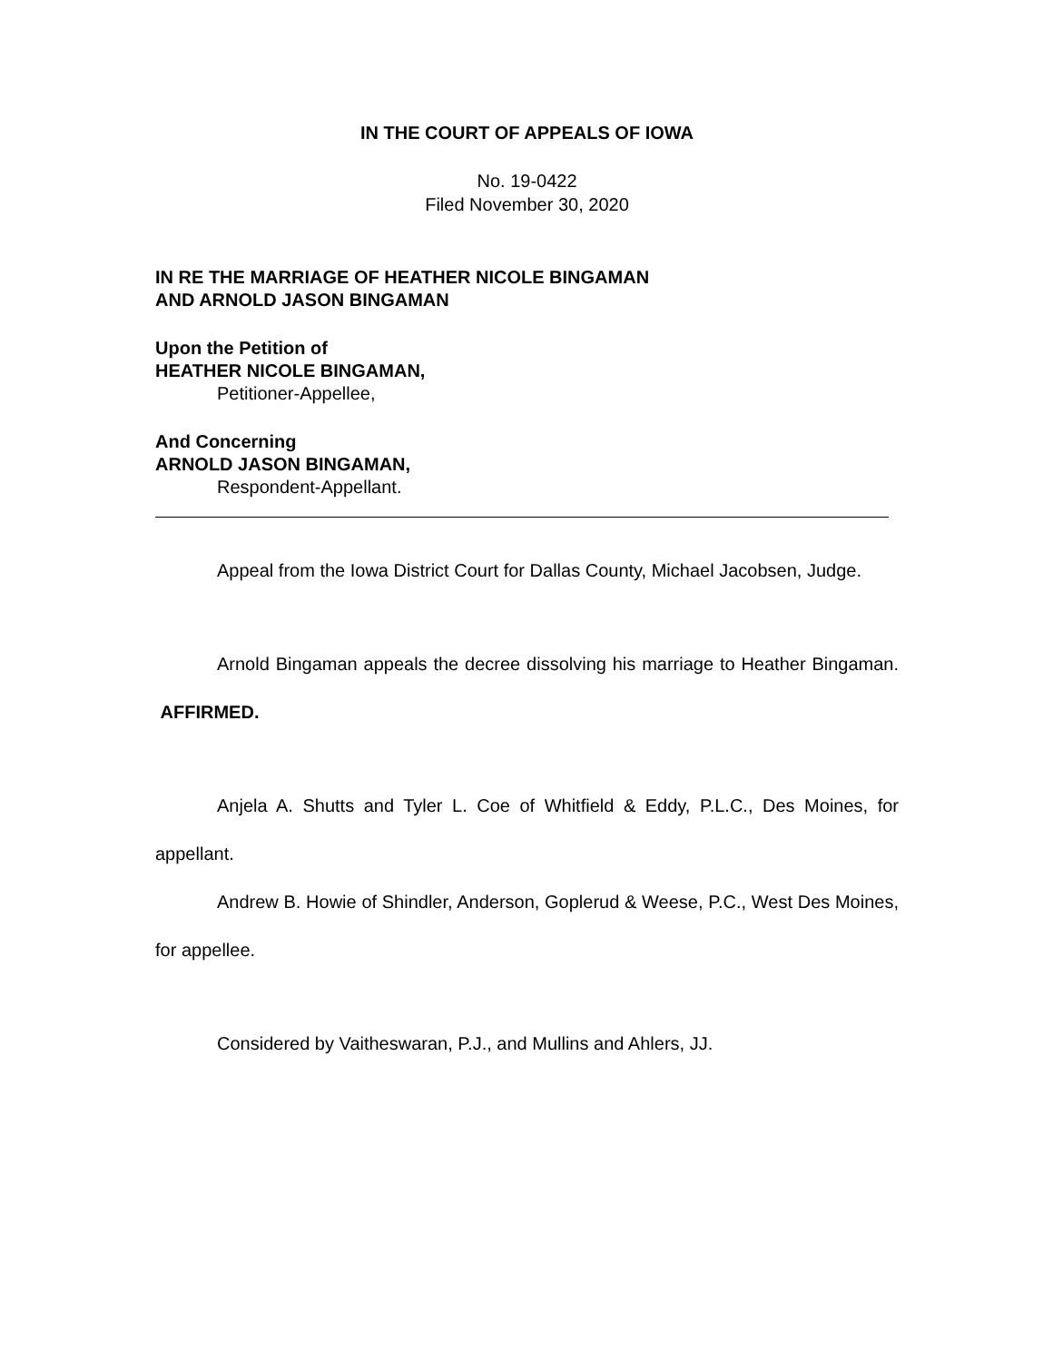IN THE COURT OF APPEALS OF IOWA
No. 19-0422
Filed November 30, 2020
IN RE THE MARRIAGE OF HEATHER NICOLE BINGAMAN
AND ARNOLD JASON BINGAMAN
Upon the Petition of
HEATHER NICOLE BINGAMAN,
Petitioner-Appellee,
And Concerning
ARNOLD JASON BINGAMAN,
Respondent-Appellant.
Appeal from the Iowa District Court for Dallas County, Michael Jacobsen, Judge.
Arnold Bingaman appeals the decree dissolving his marriage to Heather Bingaman. AFFIRMED.
Anjela A. Shutts and Tyler L. Coe of Whitfield & Eddy, P.L.C., Des Moines, for appellant.
Andrew B. Howie of Shindler, Anderson, Goplerud & Weese, P.C., West Des Moines, for appellee.
Considered by Vaitheswaran, P.J., and Mullins and Ahlers, JJ.